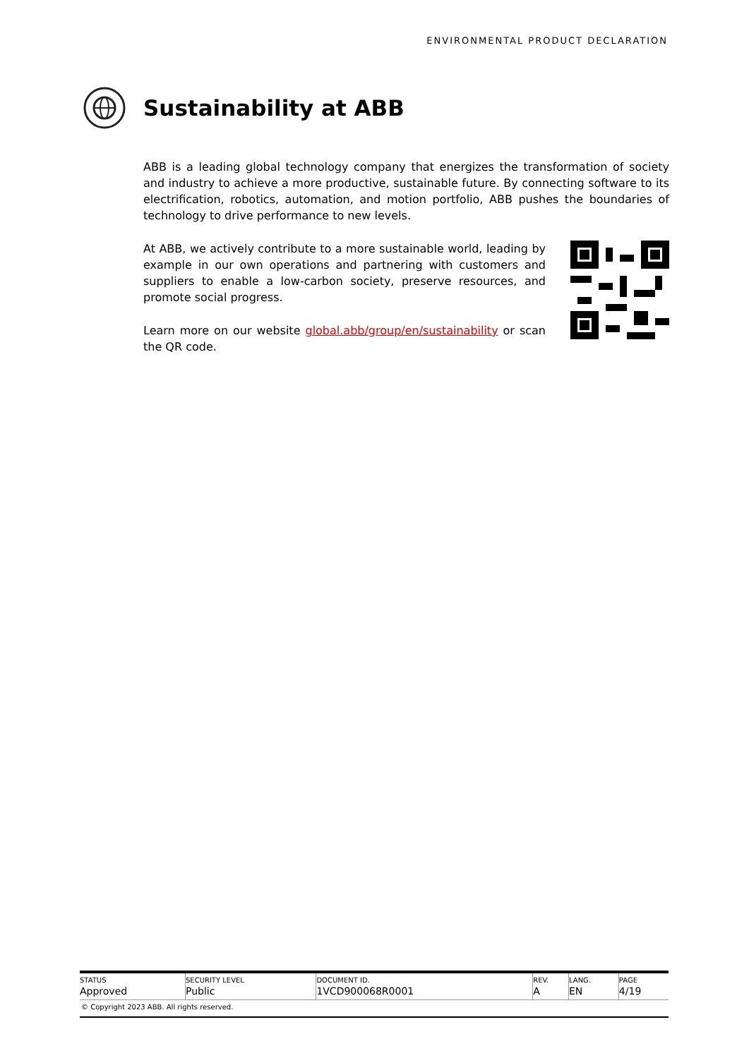ENVIRONMENTAL PRODUCT DECLARATION
Sustainability at ABB
ABB is a leading global technology company that energizes the transformation of society and industry to achieve a more productive, sustainable future. By connecting software to its electrification, robotics, automation, and motion portfolio, ABB pushes the boundaries of technology to drive performance to new levels.
At ABB, we actively contribute to a more sustainable world, leading by example in our own operations and partnering with customers and suppliers to enable a low-carbon society, preserve resources, and promote social progress.
Learn more on our website global.abb/group/en/sustainability or scan the QR code.
| STATUS | SECURITY LEVEL | DOCUMENT ID. | REV. | LANG. | PAGE |
| --- | --- | --- | --- | --- | --- |
| Approved | Public | 1VCD900068R0001 | A | EN | 4/19 |
© Copyright 2023 ABB. All rights reserved.